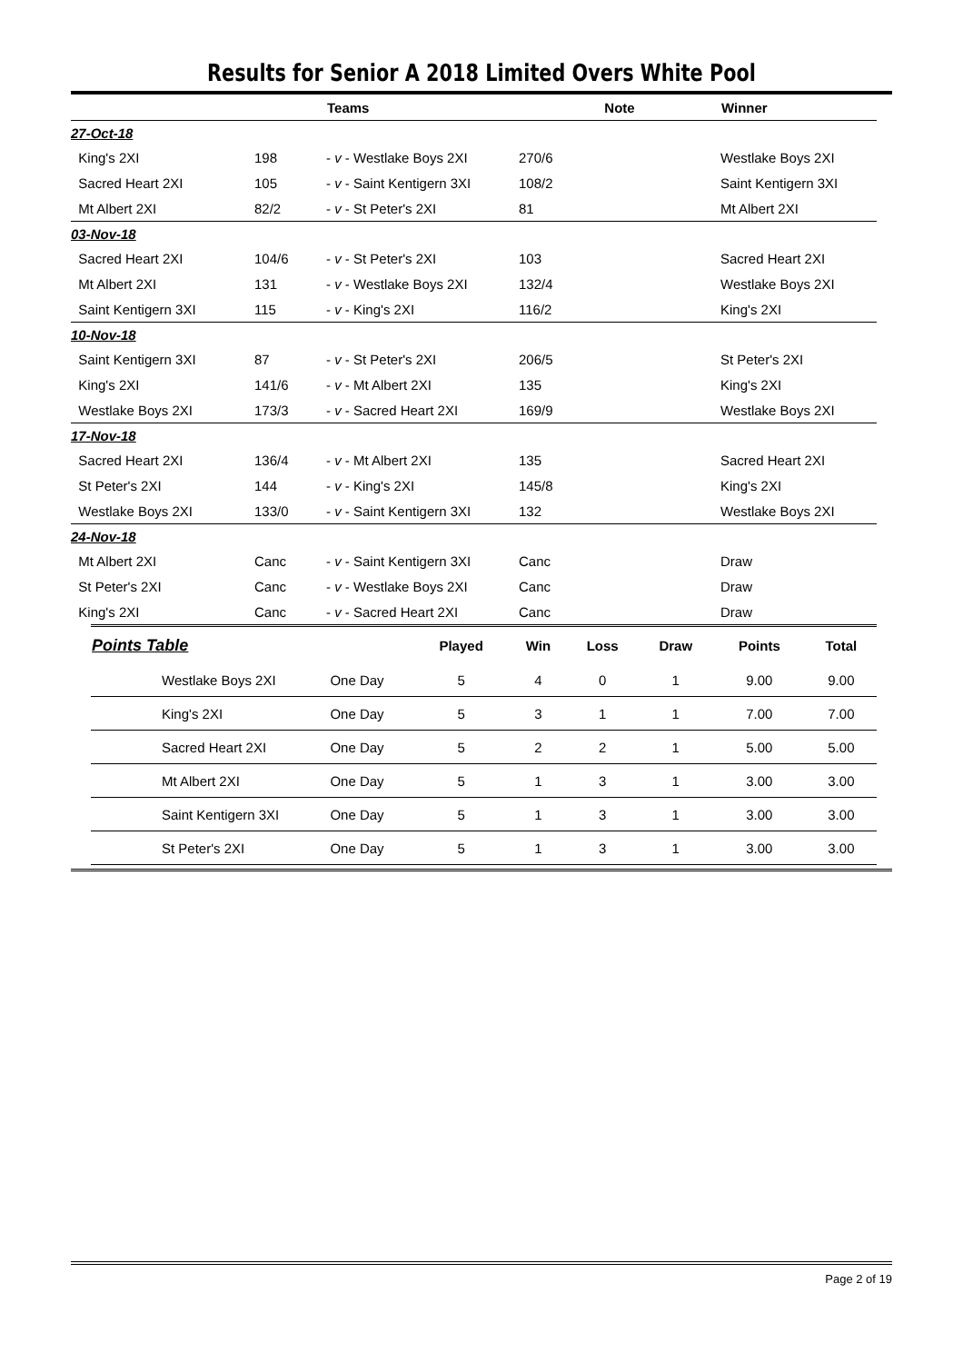Results for Senior A 2018 Limited Overs White Pool
| | | Teams | Note | Winner |
| --- | --- | --- | --- | --- |
| 27-Oct-18 | | | | |
| King's 2XI | 198 | - v - Westlake Boys 2XI | 270/6 | Westlake Boys 2XI |
| Sacred Heart 2XI | 105 | - v - Saint Kentigern 3XI | 108/2 | Saint Kentigern 3XI |
| Mt Albert 2XI | 82/2 | - v - St Peter's 2XI | 81 | Mt Albert 2XI |
| 03-Nov-18 | | | | |
| Sacred Heart 2XI | 104/6 | - v - St Peter's 2XI | 103 | Sacred Heart 2XI |
| Mt Albert 2XI | 131 | - v - Westlake Boys 2XI | 132/4 | Westlake Boys 2XI |
| Saint Kentigern 3XI | 115 | - v - King's 2XI | 116/2 | King's 2XI |
| 10-Nov-18 | | | | |
| Saint Kentigern 3XI | 87 | - v - St Peter's 2XI | 206/5 | St Peter's 2XI |
| King's 2XI | 141/6 | - v - Mt Albert 2XI | 135 | King's 2XI |
| Westlake Boys 2XI | 173/3 | - v - Sacred Heart 2XI | 169/9 | Westlake Boys 2XI |
| 17-Nov-18 | | | | |
| Sacred Heart 2XI | 136/4 | - v - Mt Albert 2XI | 135 | Sacred Heart 2XI |
| St Peter's 2XI | 144 | - v - King's 2XI | 145/8 | King's 2XI |
| Westlake Boys 2XI | 133/0 | - v - Saint Kentigern 3XI | 132 | Westlake Boys 2XI |
| 24-Nov-18 | | | | |
| Mt Albert 2XI | Canc | - v - Saint Kentigern 3XI | Canc | Draw |
| St Peter's 2XI | Canc | - v - Westlake Boys 2XI | Canc | Draw |
| King's 2XI | Canc | - v - Sacred Heart 2XI | Canc | Draw |
| Points Table | | Played | Win | Loss | Draw | Points | Total |
| --- | --- | --- | --- | --- | --- | --- | --- |
| Westlake Boys 2XI | One Day | 5 | 4 | 0 | 1 | 9.00 | 9.00 |
| King's 2XI | One Day | 5 | 3 | 1 | 1 | 7.00 | 7.00 |
| Sacred Heart 2XI | One Day | 5 | 2 | 2 | 1 | 5.00 | 5.00 |
| Mt Albert 2XI | One Day | 5 | 1 | 3 | 1 | 3.00 | 3.00 |
| Saint Kentigern 3XI | One Day | 5 | 1 | 3 | 1 | 3.00 | 3.00 |
| St Peter's 2XI | One Day | 5 | 1 | 3 | 1 | 3.00 | 3.00 |
Page 2 of 19